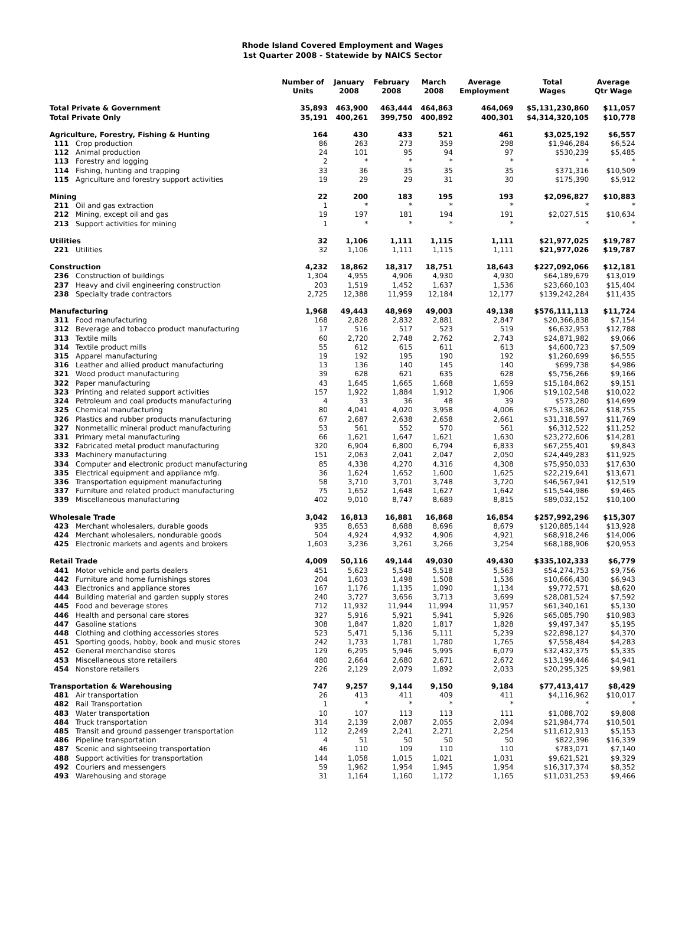Rhode Island Covered Employment and Wages
1st Quarter 2008 - Statewide by NAICS Sector
| | | Number of Units | January 2008 | February 2008 | March 2008 | Average Employment | Total Wages | Average Qtr Wage |
| --- | --- | --- | --- | --- | --- | --- | --- | --- |
| Total Private & Government | | 35,893 | 463,900 | 463,444 | 464,863 | 464,069 | $5,131,230,860 | $11,057 |
| Total Private Only | | 35,191 | 400,261 | 399,750 | 400,892 | 400,301 | $4,314,320,105 | $10,778 |
| Agriculture, Forestry, Fishing & Hunting | | 164 | 430 | 433 | 521 | 461 | $3,025,192 | $6,557 |
| 111 | Crop production | 86 | 263 | 273 | 359 | 298 | $1,946,284 | $6,524 |
| 112 | Animal production | 24 | 101 | 95 | 94 | 97 | $530,239 | $5,485 |
| 113 | Forestry and logging | 2 | * | * | * | * | * | * |
| 114 | Fishing, hunting and trapping | 33 | 36 | 35 | 35 | 35 | $371,316 | $10,509 |
| 115 | Agriculture and forestry support activities | 19 | 29 | 29 | 31 | 30 | $175,390 | $5,912 |
| Mining | | 22 | 200 | 183 | 195 | 193 | $2,096,827 | $10,883 |
| 211 | Oil and gas extraction | 1 | * | * | * | * | * | * |
| 212 | Mining, except oil and gas | 19 | 197 | 181 | 194 | 191 | $2,027,515 | $10,634 |
| 213 | Support activities for mining | 1 | * | * | * | * | * | * |
| Utilities | | 32 | 1,106 | 1,111 | 1,115 | 1,111 | $21,977,025 | $19,787 |
| 221 | Utilities | 32 | 1,106 | 1,111 | 1,115 | 1,111 | $21,977,026 | $19,787 |
| Construction | | 4,232 | 18,862 | 18,317 | 18,751 | 18,643 | $227,092,066 | $12,181 |
| 236 | Construction of buildings | 1,304 | 4,955 | 4,906 | 4,930 | 4,930 | $64,189,679 | $13,019 |
| 237 | Heavy and civil engineering construction | 203 | 1,519 | 1,452 | 1,637 | 1,536 | $23,660,103 | $15,404 |
| 238 | Specialty trade contractors | 2,725 | 12,388 | 11,959 | 12,184 | 12,177 | $139,242,284 | $11,435 |
| Manufacturing | | 1,968 | 49,443 | 48,969 | 49,003 | 49,138 | $576,111,113 | $11,724 |
| 311 | Food manufacturing | 168 | 2,828 | 2,832 | 2,881 | 2,847 | $20,366,838 | $7,154 |
| 312 | Beverage and tobacco product manufacturing | 17 | 516 | 517 | 523 | 519 | $6,632,953 | $12,788 |
| 313 | Textile mills | 60 | 2,720 | 2,748 | 2,762 | 2,743 | $24,871,982 | $9,066 |
| 314 | Textile product mills | 55 | 612 | 615 | 611 | 613 | $4,600,723 | $7,509 |
| 315 | Apparel manufacturing | 19 | 192 | 195 | 190 | 192 | $1,260,699 | $6,555 |
| 316 | Leather and allied product manufacturing | 13 | 136 | 140 | 145 | 140 | $699,738 | $4,986 |
| 321 | Wood product manufacturing | 39 | 628 | 621 | 635 | 628 | $5,756,266 | $9,166 |
| 322 | Paper manufacturing | 43 | 1,645 | 1,665 | 1,668 | 1,659 | $15,184,862 | $9,151 |
| 323 | Printing and related support activities | 157 | 1,922 | 1,884 | 1,912 | 1,906 | $19,102,548 | $10,022 |
| 324 | Petroleum and coal products manufacturing | 4 | 33 | 36 | 48 | 39 | $573,280 | $14,699 |
| 325 | Chemical manufacturing | 80 | 4,041 | 4,020 | 3,958 | 4,006 | $75,138,062 | $18,755 |
| 326 | Plastics and rubber products manufacturing | 67 | 2,687 | 2,638 | 2,658 | 2,661 | $31,318,597 | $11,769 |
| 327 | Nonmetallic mineral product manufacturing | 53 | 561 | 552 | 570 | 561 | $6,312,522 | $11,252 |
| 331 | Primary metal manufacturing | 66 | 1,621 | 1,647 | 1,621 | 1,630 | $23,272,606 | $14,281 |
| 332 | Fabricated metal product manufacturing | 320 | 6,904 | 6,800 | 6,794 | 6,833 | $67,255,401 | $9,843 |
| 333 | Machinery manufacturing | 151 | 2,063 | 2,041 | 2,047 | 2,050 | $24,449,283 | $11,925 |
| 334 | Computer and electronic product manufacturing | 85 | 4,338 | 4,270 | 4,316 | 4,308 | $75,950,033 | $17,630 |
| 335 | Electrical equipment and appliance mfg. | 36 | 1,624 | 1,652 | 1,600 | 1,625 | $22,219,641 | $13,671 |
| 336 | Transportation equipment manufacturing | 58 | 3,710 | 3,701 | 3,748 | 3,720 | $46,567,941 | $12,519 |
| 337 | Furniture and related product manufacturing | 75 | 1,652 | 1,648 | 1,627 | 1,642 | $15,544,986 | $9,465 |
| 339 | Miscellaneous manufacturing | 402 | 9,010 | 8,747 | 8,689 | 8,815 | $89,032,152 | $10,100 |
| Wholesale Trade | | 3,042 | 16,813 | 16,881 | 16,868 | 16,854 | $257,992,296 | $15,307 |
| 423 | Merchant wholesalers, durable goods | 935 | 8,653 | 8,688 | 8,696 | 8,679 | $120,885,144 | $13,928 |
| 424 | Merchant wholesalers, nondurable goods | 504 | 4,924 | 4,932 | 4,906 | 4,921 | $68,918,246 | $14,006 |
| 425 | Electronic markets and agents and brokers | 1,603 | 3,236 | 3,261 | 3,266 | 3,254 | $68,188,906 | $20,953 |
| Retail Trade | | 4,009 | 50,116 | 49,144 | 49,030 | 49,430 | $335,102,333 | $6,779 |
| 441 | Motor vehicle and parts dealers | 451 | 5,623 | 5,548 | 5,518 | 5,563 | $54,274,753 | $9,756 |
| 442 | Furniture and home furnishings stores | 204 | 1,603 | 1,498 | 1,508 | 1,536 | $10,666,430 | $6,943 |
| 443 | Electronics and appliance stores | 167 | 1,176 | 1,135 | 1,090 | 1,134 | $9,772,571 | $8,620 |
| 444 | Building material and garden supply stores | 240 | 3,727 | 3,656 | 3,713 | 3,699 | $28,081,524 | $7,592 |
| 445 | Food and beverage stores | 712 | 11,932 | 11,944 | 11,994 | 11,957 | $61,340,161 | $5,130 |
| 446 | Health and personal care stores | 327 | 5,916 | 5,921 | 5,941 | 5,926 | $65,085,790 | $10,983 |
| 447 | Gasoline stations | 308 | 1,847 | 1,820 | 1,817 | 1,828 | $9,497,347 | $5,195 |
| 448 | Clothing and clothing accessories stores | 523 | 5,471 | 5,136 | 5,111 | 5,239 | $22,898,127 | $4,370 |
| 451 | Sporting goods, hobby, book and music stores | 242 | 1,733 | 1,781 | 1,780 | 1,765 | $7,558,484 | $4,283 |
| 452 | General merchandise stores | 129 | 6,295 | 5,946 | 5,995 | 6,079 | $32,432,375 | $5,335 |
| 453 | Miscellaneous store retailers | 480 | 2,664 | 2,680 | 2,671 | 2,672 | $13,199,446 | $4,941 |
| 454 | Nonstore retailers | 226 | 2,129 | 2,079 | 1,892 | 2,033 | $20,295,325 | $9,981 |
| Transportation & Warehousing | | 747 | 9,257 | 9,144 | 9,150 | 9,184 | $77,413,417 | $8,429 |
| 481 | Air transportation | 26 | 413 | 411 | 409 | 411 | $4,116,962 | $10,017 |
| 482 | Rail Transportation | 1 | * | * | * | * | * | * |
| 483 | Water transportation | 10 | 107 | 113 | 113 | 111 | $1,088,702 | $9,808 |
| 484 | Truck transportation | 314 | 2,139 | 2,087 | 2,055 | 2,094 | $21,984,774 | $10,501 |
| 485 | Transit and ground passenger transportation | 112 | 2,249 | 2,241 | 2,271 | 2,254 | $11,612,913 | $5,153 |
| 486 | Pipeline transportation | 4 | 51 | 50 | 50 | 50 | $822,396 | $16,339 |
| 487 | Scenic and sightseeing transportation | 46 | 110 | 109 | 110 | 110 | $783,071 | $7,140 |
| 488 | Support activities for transportation | 144 | 1,058 | 1,015 | 1,021 | 1,031 | $9,621,521 | $9,329 |
| 492 | Couriers and messengers | 59 | 1,962 | 1,954 | 1,945 | 1,954 | $16,317,374 | $8,352 |
| 493 | Warehousing and storage | 31 | 1,164 | 1,160 | 1,172 | 1,165 | $11,031,253 | $9,466 |